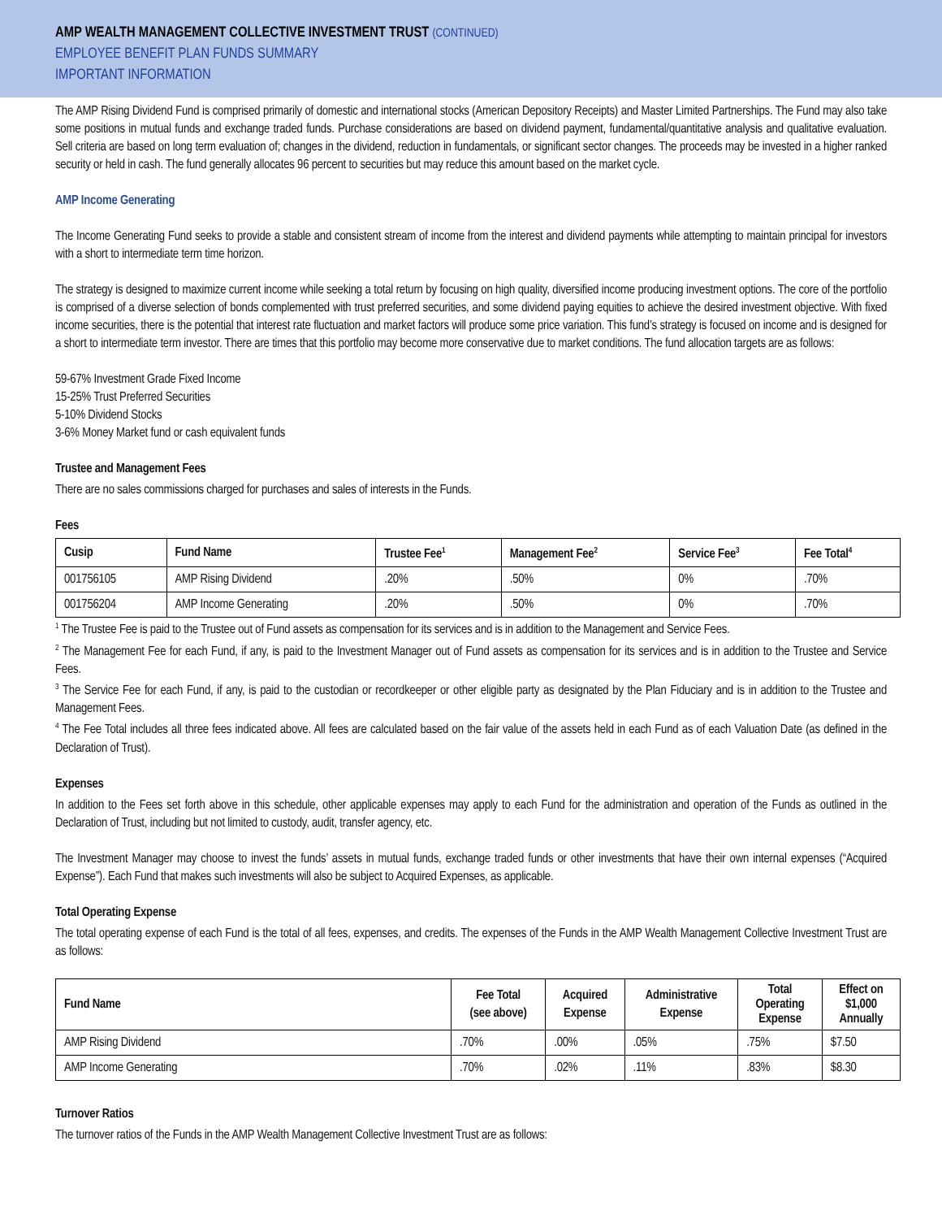AMP WEALTH MANAGEMENT COLLECTIVE INVESTMENT TRUST (CONTINUED)
EMPLOYEE BENEFIT PLAN FUNDS SUMMARY
IMPORTANT INFORMATION
The AMP Rising Dividend Fund is comprised primarily of domestic and international stocks (American Depository Receipts) and Master Limited Partnerships. The Fund may also take some positions in mutual funds and exchange traded funds. Purchase considerations are based on dividend payment, fundamental/quantitative analysis and qualitative evaluation. Sell criteria are based on long term evaluation of; changes in the dividend, reduction in fundamentals, or significant sector changes. The proceeds may be invested in a higher ranked security or held in cash. The fund generally allocates 96 percent to securities but may reduce this amount based on the market cycle.
AMP Income Generating
The Income Generating Fund seeks to provide a stable and consistent stream of income from the interest and dividend payments while attempting to maintain principal for investors with a short to intermediate term time horizon.
The strategy is designed to maximize current income while seeking a total return by focusing on high quality, diversified income producing investment options. The core of the portfolio is comprised of a diverse selection of bonds complemented with trust preferred securities, and some dividend paying equities to achieve the desired investment objective. With fixed income securities, there is the potential that interest rate fluctuation and market factors will produce some price variation. This fund’s strategy is focused on income and is designed for a short to intermediate term investor. There are times that this portfolio may become more conservative due to market conditions. The fund allocation targets are as follows:
59-67% Investment Grade Fixed Income
15-25% Trust Preferred Securities
5-10% Dividend Stocks
3-6% Money Market fund or cash equivalent funds
Trustee and Management Fees
There are no sales commissions charged for purchases and sales of interests in the Funds.
Fees
| Cusip | Fund Name | Trustee Fee<sup>1</sup> | Management Fee<sup>2</sup> | Service Fee<sup>3</sup> | Fee Total<sup>4</sup> |
| --- | --- | --- | --- | --- | --- |
| 001756105 | AMP Rising Dividend | .20% | .50% | 0% | .70% |
| 001756204 | AMP Income Generating | .20% | .50% | 0% | .70% |
<sup>1</sup> The Trustee Fee is paid to the Trustee out of Fund assets as compensation for its services and is in addition to the Management and Service Fees.
<sup>2</sup> The Management Fee for each Fund, if any, is paid to the Investment Manager out of Fund assets as compensation for its services and is in addition to the Trustee and Service Fees.
<sup>3</sup> The Service Fee for each Fund, if any, is paid to the custodian or recordkeeper or other eligible party as designated by the Plan Fiduciary and is in addition to the Trustee and Management Fees.
<sup>4</sup> The Fee Total includes all three fees indicated above. All fees are calculated based on the fair value of the assets held in each Fund as of each Valuation Date (as defined in the Declaration of Trust).
Expenses
In addition to the Fees set forth above in this schedule, other applicable expenses may apply to each Fund for the administration and operation of the Funds as outlined in the Declaration of Trust, including but not limited to custody, audit, transfer agency, etc.
The Investment Manager may choose to invest the funds’ assets in mutual funds, exchange traded funds or other investments that have their own internal expenses (“Acquired Expense”). Each Fund that makes such investments will also be subject to Acquired Expenses, as applicable.
Total Operating Expense
The total operating expense of each Fund is the total of all fees, expenses, and credits. The expenses of the Funds in the AMP Wealth Management Collective Investment Trust are as follows:
| Fund Name | Fee Total (see above) | Acquired Expense | Administrative Expense | Total Operating Expense | Effect on $1,000 Annually |
| --- | --- | --- | --- | --- | --- |
| AMP Rising Dividend | .70% | .00% | .05% | .75% | $7.50 |
| AMP Income Generating | .70% | .02% | .11% | .83% | $8.30 |
Turnover Ratios
The turnover ratios of the Funds in the AMP Wealth Management Collective Investment Trust are as follows: